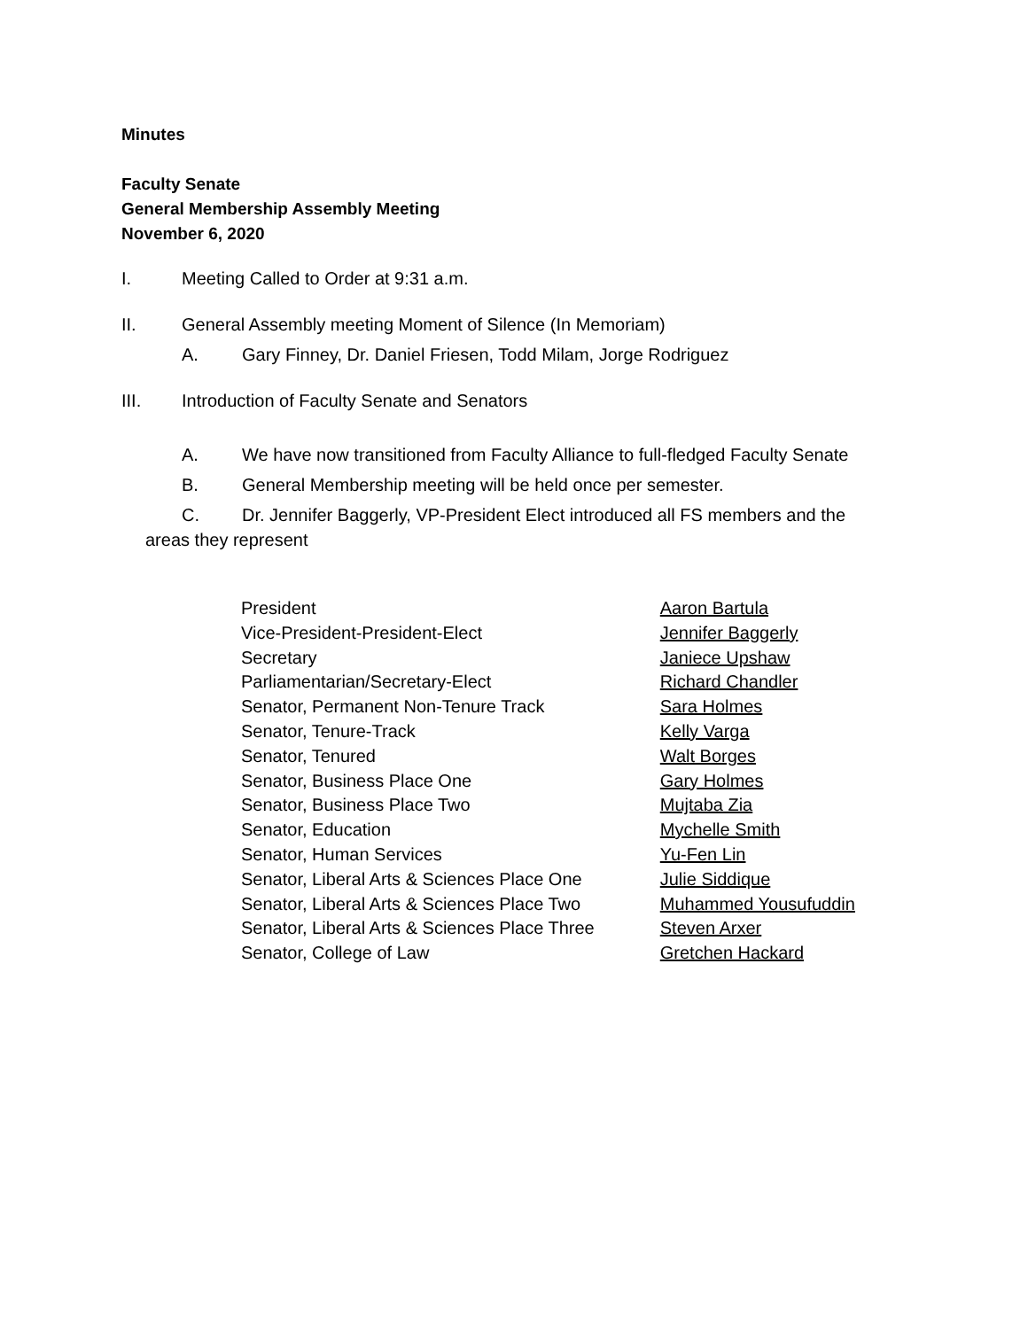Minutes
Faculty Senate
General Membership Assembly Meeting
November 6, 2020
I. Meeting Called to Order at 9:31 a.m.
II. General Assembly meeting Moment of Silence (In Memoriam)
A. Gary Finney, Dr. Daniel Friesen, Todd Milam, Jorge Rodriguez
III. Introduction of Faculty Senate and Senators
A. We have now transitioned from Faculty Alliance to full-fledged Faculty Senate
B. General Membership meeting will be held once per semester.
C. Dr. Jennifer Baggerly, VP-President Elect introduced all FS members and the
areas they represent
| President | Aaron Bartula |
| Vice-President-President-Elect | Jennifer Baggerly |
| Secretary | Janiece Upshaw |
| Parliamentarian/Secretary-Elect | Richard Chandler |
| Senator, Permanent Non-Tenure Track | Sara Holmes |
| Senator, Tenure-Track | Kelly Varga |
| Senator, Tenured | Walt Borges |
| Senator, Business Place One | Gary Holmes |
| Senator, Business Place Two | Mujtaba Zia |
| Senator, Education | Mychelle Smith |
| Senator, Human Services | Yu-Fen Lin |
| Senator, Liberal Arts & Sciences Place One | Julie Siddique |
| Senator, Liberal Arts & Sciences Place Two | Muhammed Yousufuddin |
| Senator, Liberal Arts & Sciences Place Three | Steven Arxer |
| Senator, College of Law | Gretchen Hackard |